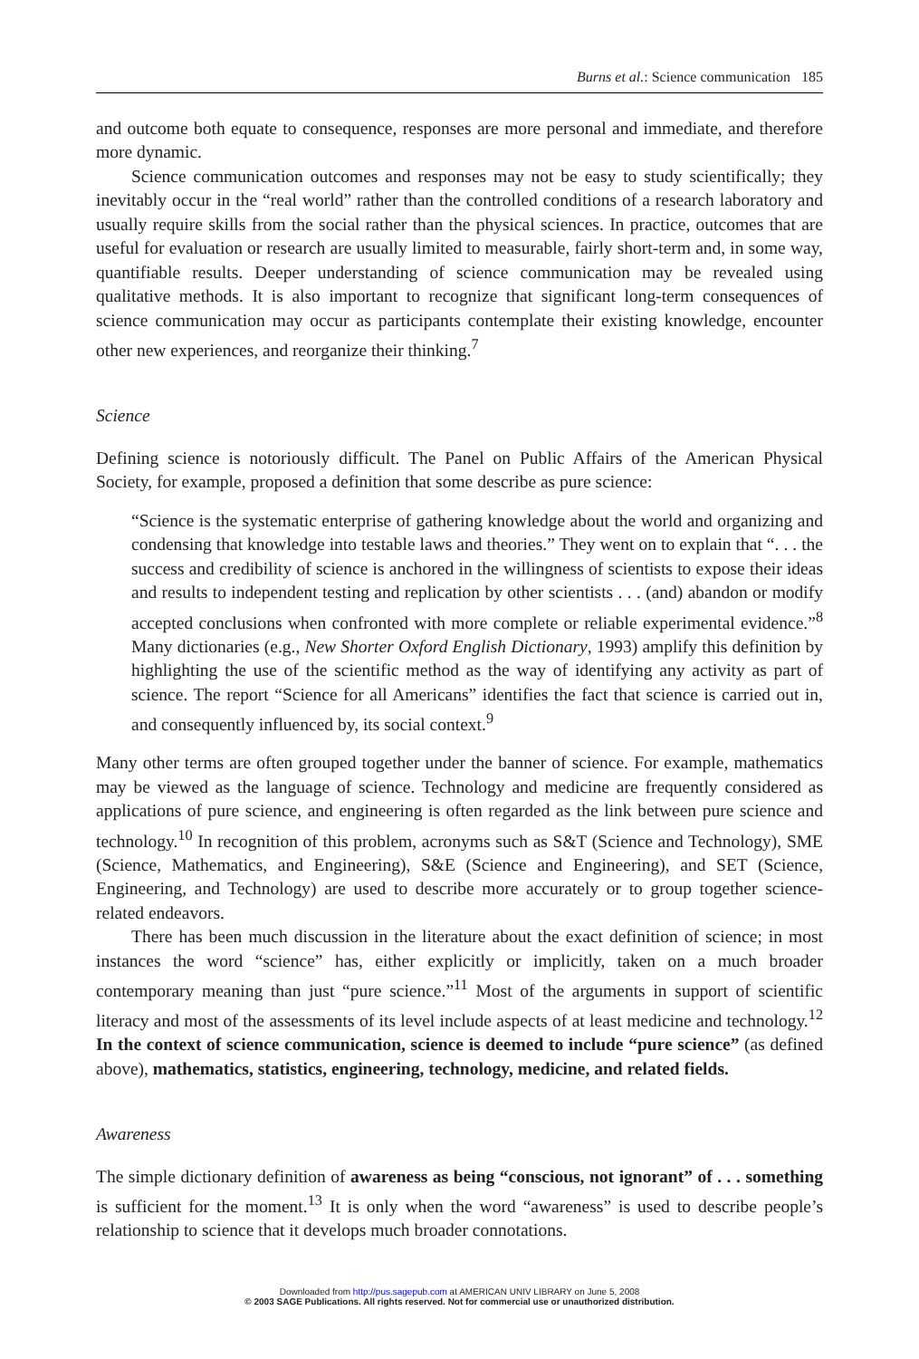Burns et al.: Science communication 185
and outcome both equate to consequence, responses are more personal and immediate, and therefore more dynamic.
Science communication outcomes and responses may not be easy to study scientifically; they inevitably occur in the “real world” rather than the controlled conditions of a research laboratory and usually require skills from the social rather than the physical sciences. In practice, outcomes that are useful for evaluation or research are usually limited to measurable, fairly short-term and, in some way, quantifiable results. Deeper understanding of science communication may be revealed using qualitative methods. It is also important to recognize that significant long-term consequences of science communication may occur as participants contemplate their existing knowledge, encounter other new experiences, and reorganize their thinking.<sup>7</sup>
Science
Defining science is notoriously difficult. The Panel on Public Affairs of the American Physical Society, for example, proposed a definition that some describe as pure science:
“Science is the systematic enterprise of gathering knowledge about the world and organizing and condensing that knowledge into testable laws and theories.” They went on to explain that “. . . the success and credibility of science is anchored in the willingness of scientists to expose their ideas and results to independent testing and replication by other scientists . . . (and) abandon or modify accepted conclusions when confronted with more complete or reliable experimental evidence.”<sup>8</sup> Many dictionaries (e.g., New Shorter Oxford English Dictionary, 1993) amplify this definition by highlighting the use of the scientific method as the way of identifying any activity as part of science. The report “Science for all Americans” identifies the fact that science is carried out in, and consequently influenced by, its social context.<sup>9</sup>
Many other terms are often grouped together under the banner of science. For example, mathematics may be viewed as the language of science. Technology and medicine are frequently considered as applications of pure science, and engineering is often regarded as the link between pure science and technology.<sup>10</sup> In recognition of this problem, acronyms such as S&T (Science and Technology), SME (Science, Mathematics, and Engineering), S&E (Science and Engineering), and SET (Science, Engineering, and Technology) are used to describe more accurately or to group together science-related endeavors.
There has been much discussion in the literature about the exact definition of science; in most instances the word “science” has, either explicitly or implicitly, taken on a much broader contemporary meaning than just “pure science.”<sup>11</sup> Most of the arguments in support of scientific literacy and most of the assessments of its level include aspects of at least medicine and technology.<sup>12</sup> In the context of science communication, science is deemed to include “pure science” (as defined above), mathematics, statistics, engineering, technology, medicine, and related fields.
Awareness
The simple dictionary definition of awareness as being “conscious, not ignorant” of . . . something is sufficient for the moment.<sup>13</sup> It is only when the word “awareness” is used to describe people’s relationship to science that it develops much broader connotations.
Downloaded from http://pus.sagepub.com at AMERICAN UNIV LIBRARY on June 5, 2008
© 2003 SAGE Publications. All rights reserved. Not for commercial use or unauthorized distribution.